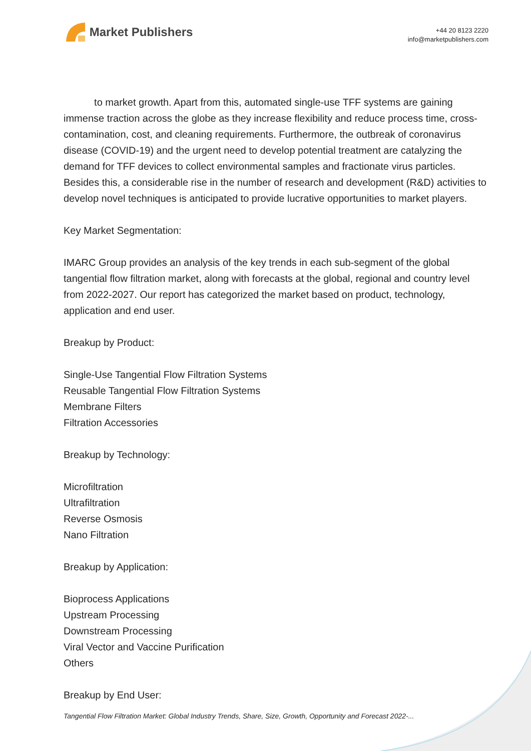Market Publishers
+44 20 8123 2220
info@marketpublishers.com
to market growth. Apart from this, automated single-use TFF systems are gaining immense traction across the globe as they increase flexibility and reduce process time, cross-contamination, cost, and cleaning requirements. Furthermore, the outbreak of coronavirus disease (COVID-19) and the urgent need to develop potential treatment are catalyzing the demand for TFF devices to collect environmental samples and fractionate virus particles. Besides this, a considerable rise in the number of research and development (R&D) activities to develop novel techniques is anticipated to provide lucrative opportunities to market players.
Key Market Segmentation:
IMARC Group provides an analysis of the key trends in each sub-segment of the global tangential flow filtration market, along with forecasts at the global, regional and country level from 2022-2027. Our report has categorized the market based on product, technology, application and end user.
Breakup by Product:
Single-Use Tangential Flow Filtration Systems
Reusable Tangential Flow Filtration Systems
Membrane Filters
Filtration Accessories
Breakup by Technology:
Microfiltration
Ultrafiltration
Reverse Osmosis
Nano Filtration
Breakup by Application:
Bioprocess Applications
Upstream Processing
Downstream Processing
Viral Vector and Vaccine Purification
Others
Breakup by End User:
Tangential Flow Filtration Market: Global Industry Trends, Share, Size, Growth, Opportunity and Forecast 2022-...